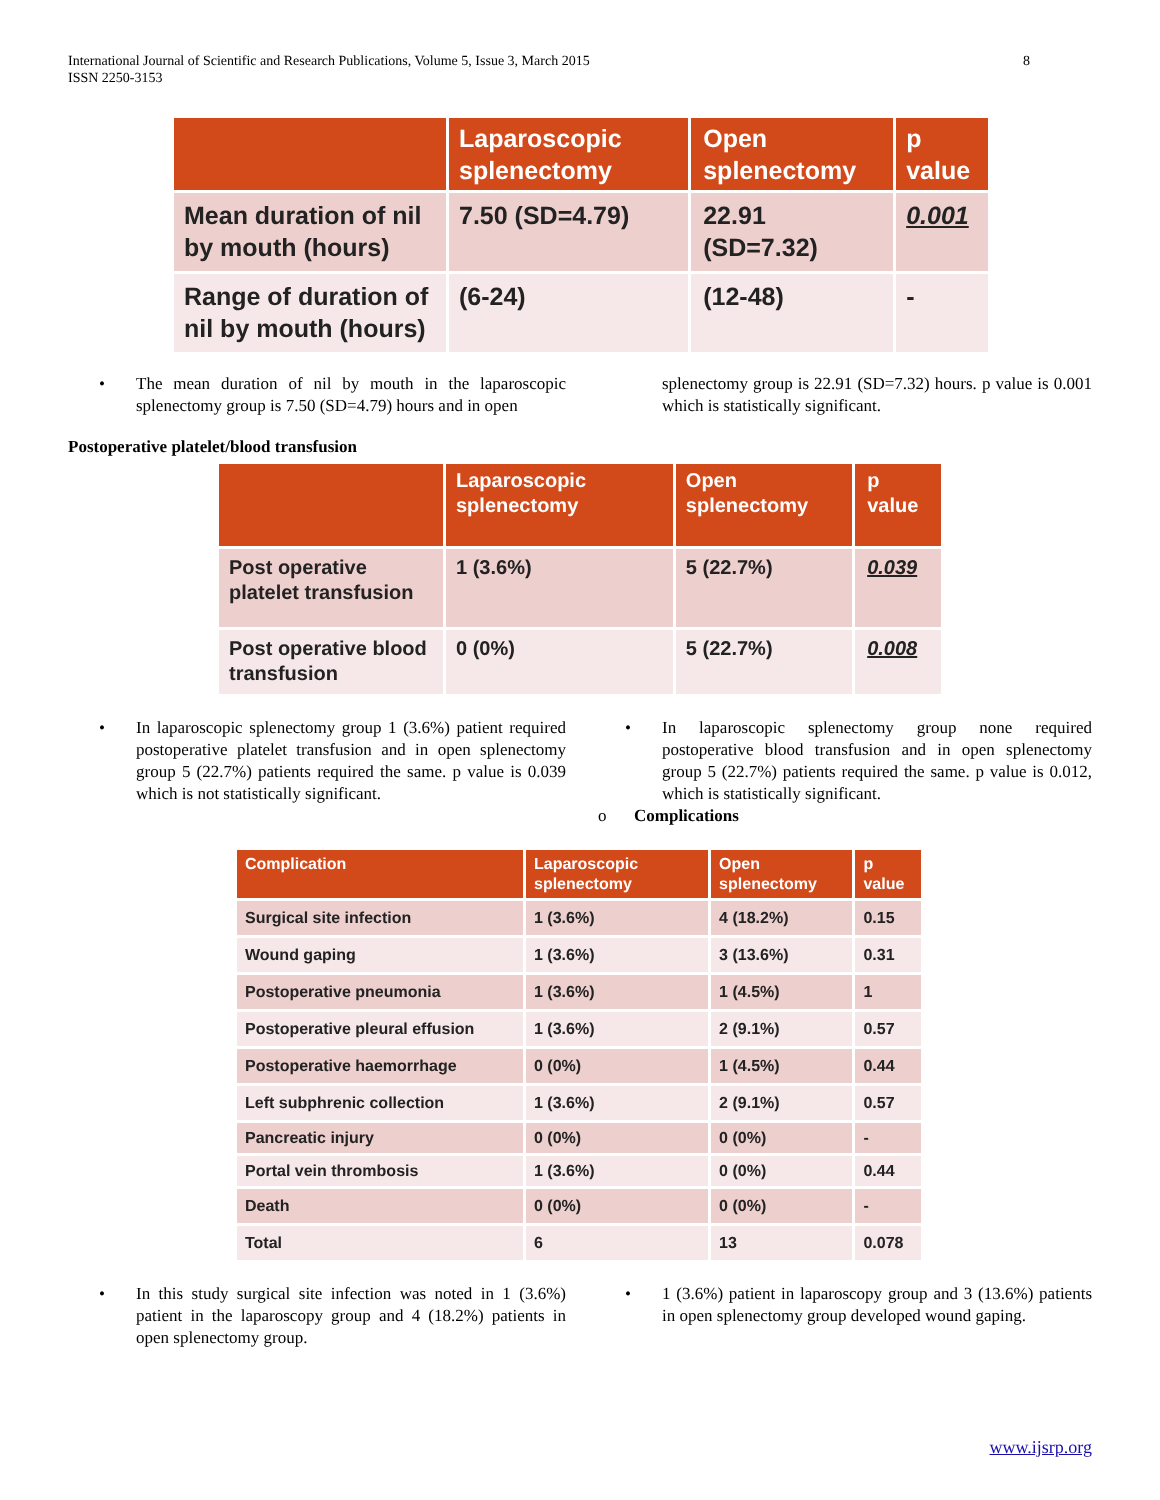International Journal of Scientific and Research Publications, Volume 5, Issue 3, March 2015
ISSN 2250-3153
8
| | Laparoscopic splenectomy | Open splenectomy | p value |
| --- | --- | --- | --- |
| Mean duration of nil by mouth (hours) | 7.50 (SD=4.79) | 22.91 (SD=7.32) | 0.001 |
| Range of duration of nil by mouth (hours) | (6-24) | (12-48) | - |
• The mean duration of nil by mouth in the laparoscopic splenectomy group is 7.50 (SD=4.79) hours and in open
splenectomy group is 22.91 (SD=7.32) hours. p value is 0.001 which is statistically significant.
Postoperative platelet/blood transfusion
| | Laparoscopic splenectomy | Open splenectomy | p value |
| --- | --- | --- | --- |
| Post operative platelet transfusion | 1 (3.6%) | 5 (22.7%) | 0.039 |
| Post operative blood transfusion | 0 (0%) | 5 (22.7%) | 0.008 |
• In laparoscopic splenectomy group 1 (3.6%) patient required postoperative platelet transfusion and in open splenectomy group 5 (22.7%) patients required the same. p value is 0.039 which is not statistically significant.
• In laparoscopic splenectomy group none required postoperative blood transfusion and in open splenectomy group 5 (22.7%) patients required the same. p value is 0.012, which is statistically significant.
o Complications
| Complication | Laparoscopic splenectomy | Open splenectomy | p value |
| --- | --- | --- | --- |
| Surgical site infection | 1 (3.6%) | 4 (18.2%) | 0.15 |
| Wound gaping | 1 (3.6%) | 3 (13.6%) | 0.31 |
| Postoperative pneumonia | 1 (3.6%) | 1 (4.5%) | 1 |
| Postoperative pleural effusion | 1 (3.6%) | 2 (9.1%) | 0.57 |
| Postoperative haemorrhage | 0 (0%) | 1 (4.5%) | 0.44 |
| Left subphrenic collection | 1 (3.6%) | 2 (9.1%) | 0.57 |
| Pancreatic injury | 0 (0%) | 0 (0%) | - |
| Portal vein thrombosis | 1 (3.6%) | 0 (0%) | 0.44 |
| Death | 0 (0%) | 0 (0%) | - |
| Total | 6 | 13 | 0.078 |
• In this study surgical site infection was noted in 1 (3.6%) patient in the laparoscopy group and 4 (18.2%) patients in open splenectomy group.
• 1 (3.6%) patient in laparoscopy group and 3 (13.6%) patients in open splenectomy group developed wound gaping.
www.ijsrp.org